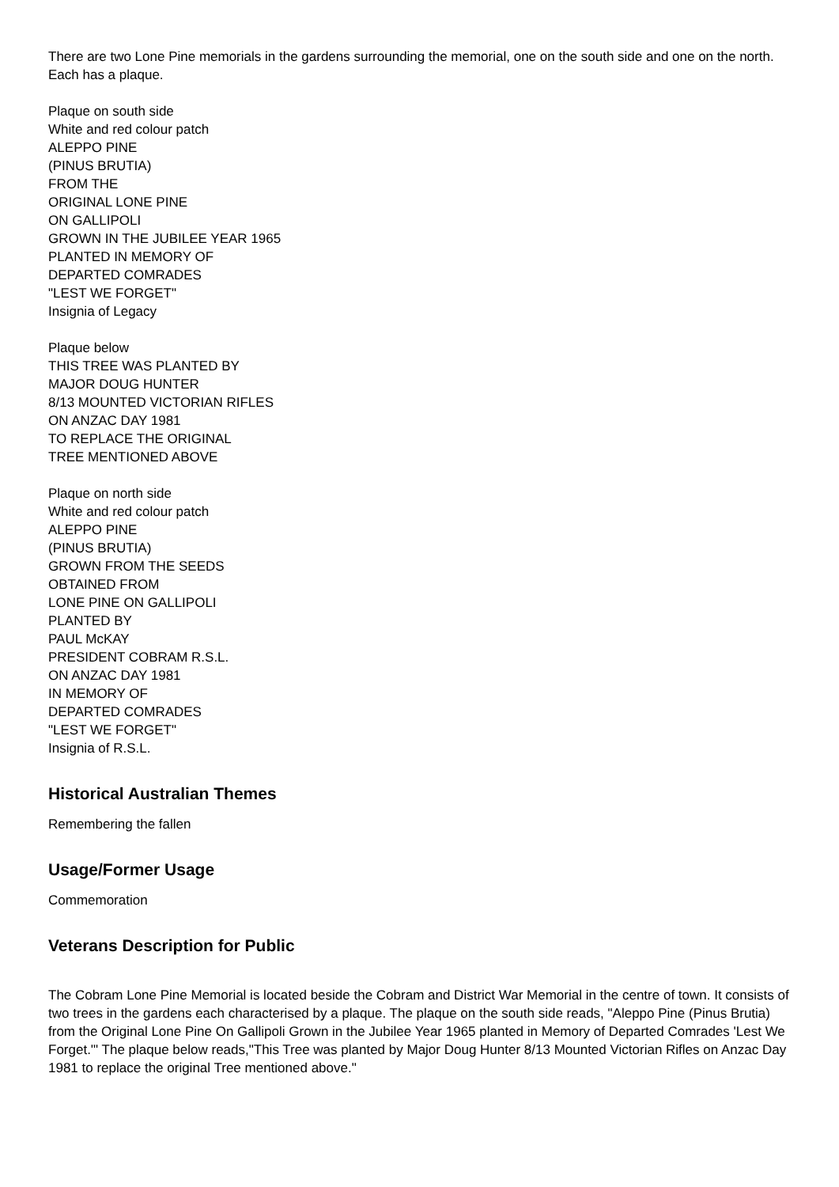There are two Lone Pine memorials in the gardens surrounding the memorial, one on the south side and one on the north. Each has a plaque.
Plaque on south side
White and red colour patch
ALEPPO PINE
(PINUS BRUTIA)
FROM THE
ORIGINAL LONE PINE
ON GALLIPOLI
GROWN IN THE JUBILEE YEAR 1965
PLANTED IN MEMORY OF
DEPARTED COMRADES
"LEST WE FORGET"
Insignia of Legacy
Plaque below
THIS TREE WAS PLANTED BY
MAJOR DOUG HUNTER
8/13 MOUNTED VICTORIAN RIFLES
ON ANZAC DAY 1981
TO REPLACE THE ORIGINAL
TREE MENTIONED ABOVE
Plaque on north side
White and red colour patch
ALEPPO PINE
(PINUS BRUTIA)
GROWN FROM THE SEEDS
OBTAINED FROM
LONE PINE ON GALLIPOLI
PLANTED BY
PAUL McKAY
PRESIDENT COBRAM R.S.L.
ON ANZAC DAY 1981
IN MEMORY OF
DEPARTED COMRADES
"LEST WE FORGET"
Insignia of R.S.L.
Historical Australian Themes
Remembering the fallen
Usage/Former Usage
Commemoration
Veterans Description for Public
The Cobram Lone Pine Memorial is located beside the Cobram and District War Memorial in the centre of town. It consists of two trees in the gardens each characterised by a plaque. The plaque on the south side reads, "Aleppo Pine (Pinus Brutia) from the Original Lone Pine On Gallipoli Grown in the Jubilee Year 1965 planted in Memory of Departed Comrades 'Lest We Forget.'" The plaque below reads,"This Tree was planted by Major Doug Hunter 8/13 Mounted Victorian Rifles on Anzac Day 1981 to replace the original Tree mentioned above."